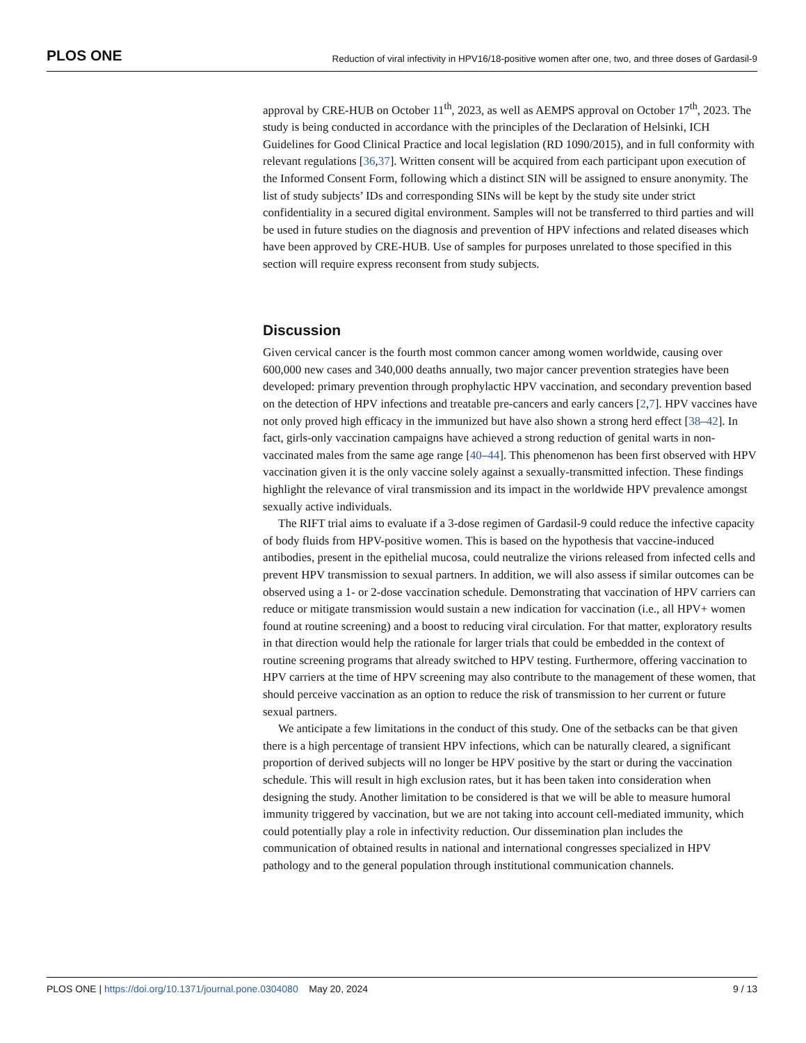PLOS ONE Reduction of viral infectivity in HPV16/18-positive women after one, two, and three doses of Gardasil-9
approval by CRE-HUB on October 11<sup>th</sup>, 2023, as well as AEMPS approval on October 17<sup>th</sup>, 2023. The study is being conducted in accordance with the principles of the Declaration of Helsinki, ICH Guidelines for Good Clinical Practice and local legislation (RD 1090/2015), and in full conformity with relevant regulations [36,37]. Written consent will be acquired from each participant upon execution of the Informed Consent Form, following which a distinct SIN will be assigned to ensure anonymity. The list of study subjects’ IDs and corresponding SINs will be kept by the study site under strict confidentiality in a secured digital environment. Samples will not be transferred to third parties and will be used in future studies on the diagnosis and prevention of HPV infections and related diseases which have been approved by CRE-HUB. Use of samples for purposes unrelated to those specified in this section will require express reconsent from study subjects.
Discussion
Given cervical cancer is the fourth most common cancer among women worldwide, causing over 600,000 new cases and 340,000 deaths annually, two major cancer prevention strategies have been developed: primary prevention through prophylactic HPV vaccination, and secondary prevention based on the detection of HPV infections and treatable pre-cancers and early cancers [2,7]. HPV vaccines have not only proved high efficacy in the immunized but have also shown a strong herd effect [38–42]. In fact, girls-only vaccination campaigns have achieved a strong reduction of genital warts in non-vaccinated males from the same age range [40–44]. This phenomenon has been first observed with HPV vaccination given it is the only vaccine solely against a sexually-transmitted infection. These findings highlight the relevance of viral transmission and its impact in the worldwide HPV prevalence amongst sexually active individuals.
The RIFT trial aims to evaluate if a 3-dose regimen of Gardasil-9 could reduce the infective capacity of body fluids from HPV-positive women. This is based on the hypothesis that vaccine-induced antibodies, present in the epithelial mucosa, could neutralize the virions released from infected cells and prevent HPV transmission to sexual partners. In addition, we will also assess if similar outcomes can be observed using a 1- or 2-dose vaccination schedule. Demonstrating that vaccination of HPV carriers can reduce or mitigate transmission would sustain a new indication for vaccination (i.e., all HPV+ women found at routine screening) and a boost to reducing viral circulation. For that matter, exploratory results in that direction would help the rationale for larger trials that could be embedded in the context of routine screening programs that already switched to HPV testing. Furthermore, offering vaccination to HPV carriers at the time of HPV screening may also contribute to the management of these women, that should perceive vaccination as an option to reduce the risk of transmission to her current or future sexual partners.
We anticipate a few limitations in the conduct of this study. One of the setbacks can be that given there is a high percentage of transient HPV infections, which can be naturally cleared, a significant proportion of derived subjects will no longer be HPV positive by the start or during the vaccination schedule. This will result in high exclusion rates, but it has been taken into consideration when designing the study. Another limitation to be considered is that we will be able to measure humoral immunity triggered by vaccination, but we are not taking into account cell-mediated immunity, which could potentially play a role in infectivity reduction. Our dissemination plan includes the communication of obtained results in national and international congresses specialized in HPV pathology and to the general population through institutional communication channels.
PLOS ONE | https://doi.org/10.1371/journal.pone.0304080 May 20, 2024 9 / 13